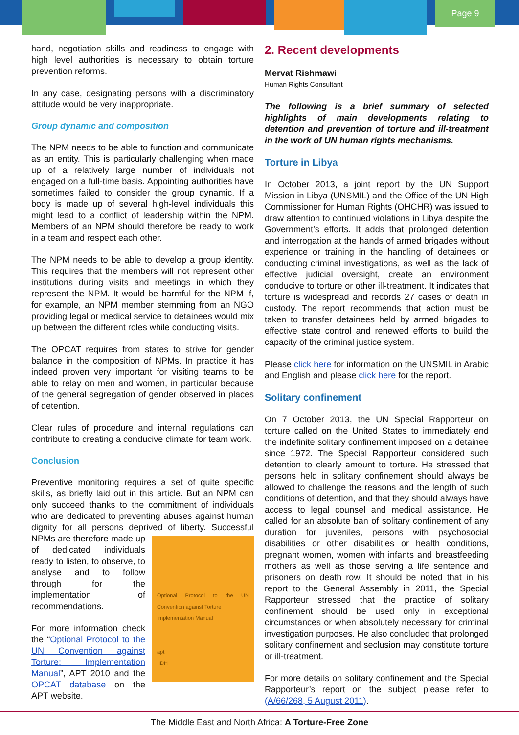Page 9
hand, negotiation skills and readiness to engage with high level authorities is necessary to obtain torture prevention reforms.
In any case, designating persons with a discriminatory attitude would be very inappropriate.
Group dynamic and composition
The NPM needs to be able to function and communicate as an entity. This is particularly challenging when made up of a relatively large number of individuals not engaged on a full-time basis. Appointing authorities have sometimes failed to consider the group dynamic. If a body is made up of several high-level individuals this might lead to a conflict of leadership within the NPM. Members of an NPM should therefore be ready to work in a team and respect each other.
The NPM needs to be able to develop a group identity. This requires that the members will not represent other institutions during visits and meetings in which they represent the NPM. It would be harmful for the NPM if, for example, an NPM member stemming from an NGO providing legal or medical service to detainees would mix up between the different roles while conducting visits.
The OPCAT requires from states to strive for gender balance in the composition of NPMs. In practice it has indeed proven very important for visiting teams to be able to relay on men and women, in particular because of the general segregation of gender observed in places of detention.
Clear rules of procedure and internal regulations can contribute to creating a conducive climate for team work.
Conclusion
Preventive monitoring requires a set of quite specific skills, as briefly laid out in this article. But an NPM can only succeed thanks to the commitment of individuals who are dedicated to preventing abuses against human dignity for all persons deprived of liberty. Successful Optional Protocol to the UN Convention against Torture
Implementation Manual
apt
IIDH NPMs are therefore made up of dedicated individuals ready to listen, to observe, to analyse and to follow through for the implementation of recommendations.
For more information check the “Optional Protocol to the UN Convention against Torture: Implementation Manual”, APT 2010 and the OPCAT database on the APT website.
2. Recent developments
Mervat Rishmawi
Human Rights Consultant
The following is a brief summary of selected highlights of main developments relating to detention and prevention of torture and ill-treatment in the work of UN human rights mechanisms.
Torture in Libya
In October 2013, a joint report by the UN Support Mission in Libya (UNSMIL) and the Office of the UN High Commissioner for Human Rights (OHCHR) was issued to draw attention to continued violations in Libya despite the Government’s efforts. It adds that prolonged detention and interrogation at the hands of armed brigades without experience or training in the handling of detainees or conducting criminal investigations, as well as the lack of effective judicial oversight, create an environment conducive to torture or other ill-treatment. It indicates that torture is widespread and records 27 cases of death in custody. The report recommends that action must be taken to transfer detainees held by armed brigades to effective state control and renewed efforts to build the capacity of the criminal justice system.
Please click here for information on the UNSMIL in Arabic and English and please click here for the report.
Solitary confinement
On 7 October 2013, the UN Special Rapporteur on torture called on the United States to immediately end the indefinite solitary confinement imposed on a detainee since 1972. The Special Rapporteur considered such detention to clearly amount to torture. He stressed that persons held in solitary confinement should always be allowed to challenge the reasons and the length of such conditions of detention, and that they should always have access to legal counsel and medical assistance. He called for an absolute ban of solitary confinement of any duration for juveniles, persons with psychosocial disabilities or other disabilities or health conditions, pregnant women, women with infants and breastfeeding mothers as well as those serving a life sentence and prisoners on death row. It should be noted that in his report to the General Assembly in 2011, the Special Rapporteur stressed that the practice of solitary confinement should be used only in exceptional circumstances or when absolutely necessary for criminal investigation purposes. He also concluded that prolonged solitary confinement and seclusion may constitute torture or ill-treatment.
For more details on solitary confinement and the Special Rapporteur’s report on the subject please refer to (A/66/268, 5 August 2011).
The Middle East and North Africa: A Torture-Free Zone